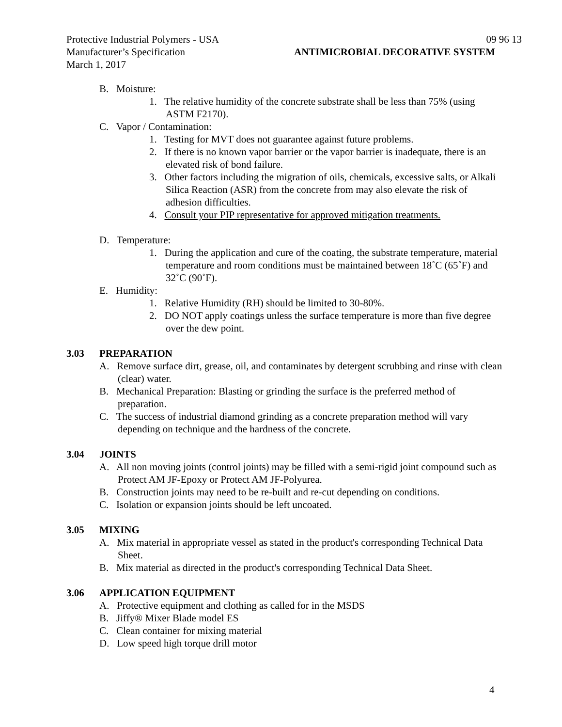Protective Industrial Polymers - USA 09 96 13
Manufacturer’s Specification ANTIMICROBIAL DECORATIVE SYSTEM
March 1, 2017
B. Moisture:
1. The relative humidity of the concrete substrate shall be less than 75% (using ASTM F2170).
C. Vapor / Contamination:
1. Testing for MVT does not guarantee against future problems.
2. If there is no known vapor barrier or the vapor barrier is inadequate, there is an elevated risk of bond failure.
3. Other factors including the migration of oils, chemicals, excessive salts, or Alkali Silica Reaction (ASR) from the concrete from may also elevate the risk of adhesion difficulties.
4. Consult your PIP representative for approved mitigation treatments.
D. Temperature:
1. During the application and cure of the coating, the substrate temperature, material temperature and room conditions must be maintained between 18˚C (65˚F) and 32˚C (90˚F).
E. Humidity:
1. Relative Humidity (RH) should be limited to 30-80%.
2. DO NOT apply coatings unless the surface temperature is more than five degree over the dew point.
3.03 PREPARATION
A. Remove surface dirt, grease, oil, and contaminates by detergent scrubbing and rinse with clean (clear) water.
B. Mechanical Preparation: Blasting or grinding the surface is the preferred method of preparation.
C. The success of industrial diamond grinding as a concrete preparation method will vary depending on technique and the hardness of the concrete.
3.04 JOINTS
A. All non moving joints (control joints) may be filled with a semi-rigid joint compound such as Protect AM JF-Epoxy or Protect AM JF-Polyurea.
B. Construction joints may need to be re-built and re-cut depending on conditions.
C. Isolation or expansion joints should be left uncoated.
3.05 MIXING
A. Mix material in appropriate vessel as stated in the product's corresponding Technical Data Sheet.
B. Mix material as directed in the product's corresponding Technical Data Sheet.
3.06 APPLICATION EQUIPMENT
A. Protective equipment and clothing as called for in the MSDS
B. Jiffy® Mixer Blade model ES
C. Clean container for mixing material
D. Low speed high torque drill motor
4